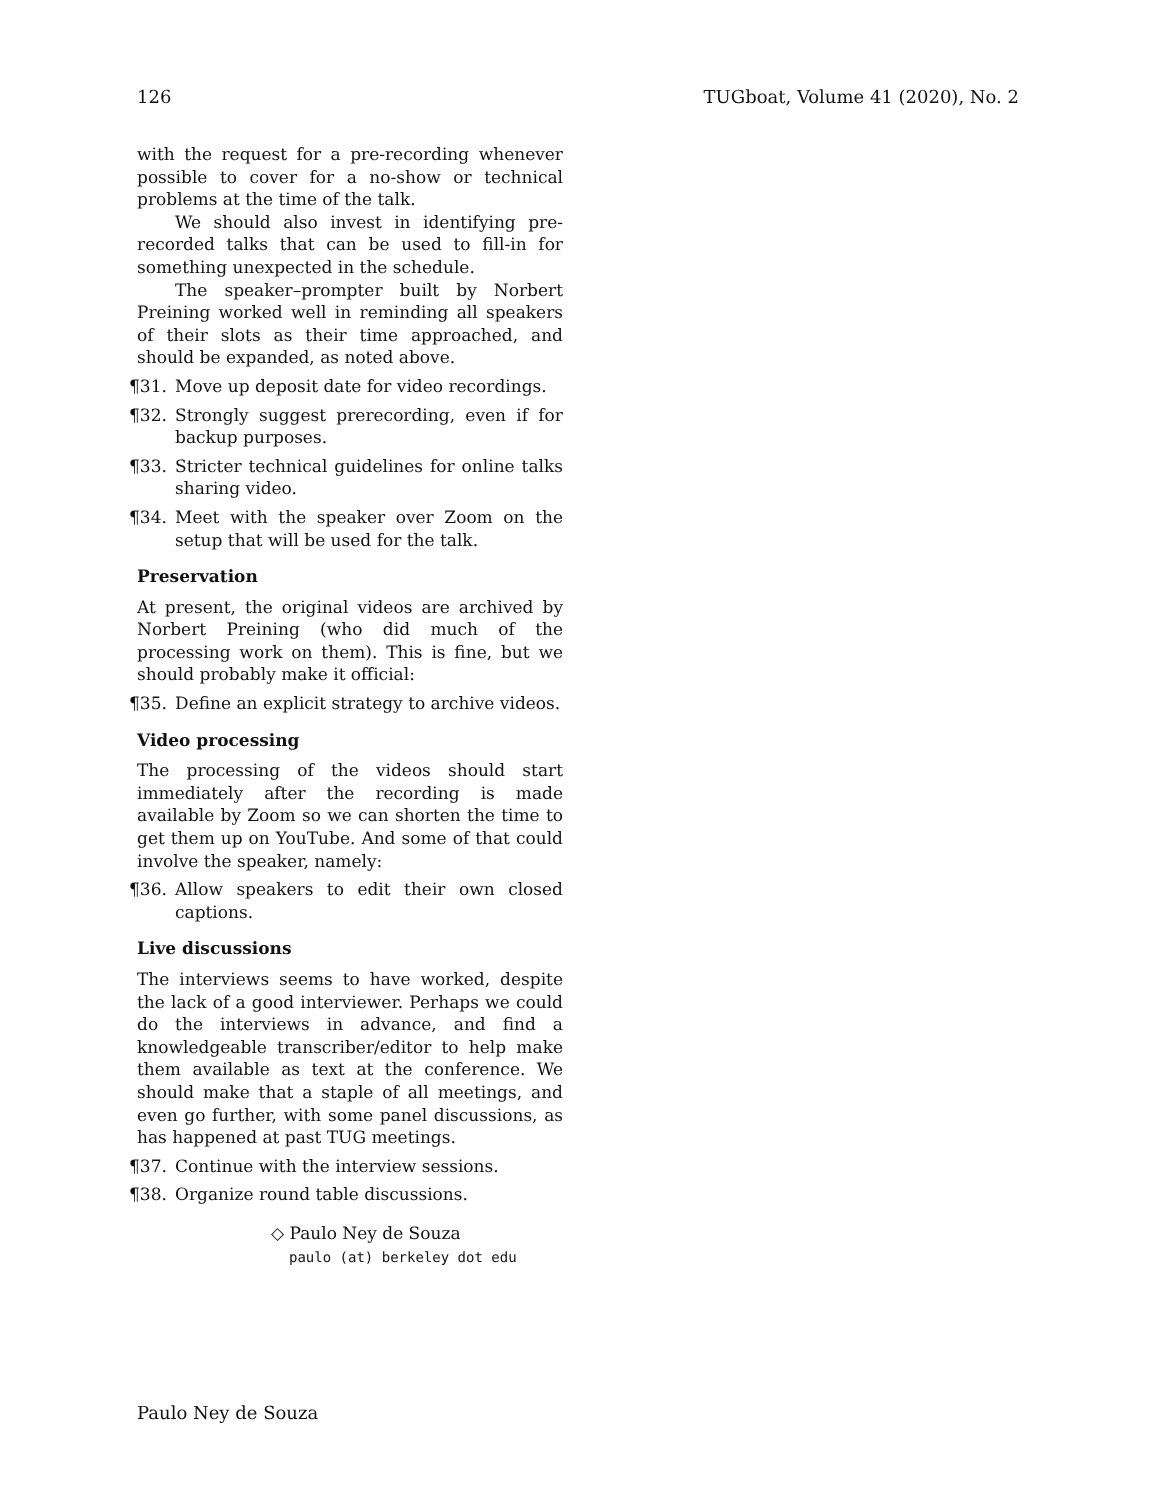126 TUGboat, Volume 41 (2020), No. 2
with the request for a pre-recording whenever possible to cover for a no-show or technical problems at the time of the talk.
We should also invest in identifying pre-recorded talks that can be used to fill-in for something unexpected in the schedule.
The speaker–prompter built by Norbert Preining worked well in reminding all speakers of their slots as their time approached, and should be expanded, as noted above.
¶31. Move up deposit date for video recordings.
¶32. Strongly suggest prerecording, even if for backup purposes.
¶33. Stricter technical guidelines for online talks sharing video.
¶34. Meet with the speaker over Zoom on the setup that will be used for the talk.
Preservation
At present, the original videos are archived by Norbert Preining (who did much of the processing work on them). This is fine, but we should probably make it official:
¶35. Define an explicit strategy to archive videos.
Video processing
The processing of the videos should start immediately after the recording is made available by Zoom so we can shorten the time to get them up on YouTube. And some of that could involve the speaker, namely:
¶36. Allow speakers to edit their own closed captions.
Live discussions
The interviews seems to have worked, despite the lack of a good interviewer. Perhaps we could do the interviews in advance, and find a knowledgeable transcriber/editor to help make them available as text at the conference. We should make that a staple of all meetings, and even go further, with some panel discussions, as has happened at past TUG meetings.
¶37. Continue with the interview sessions.
¶38. Organize round table discussions.
◇ Paulo Ney de Souza
paulo (at) berkeley dot edu
Paulo Ney de Souza